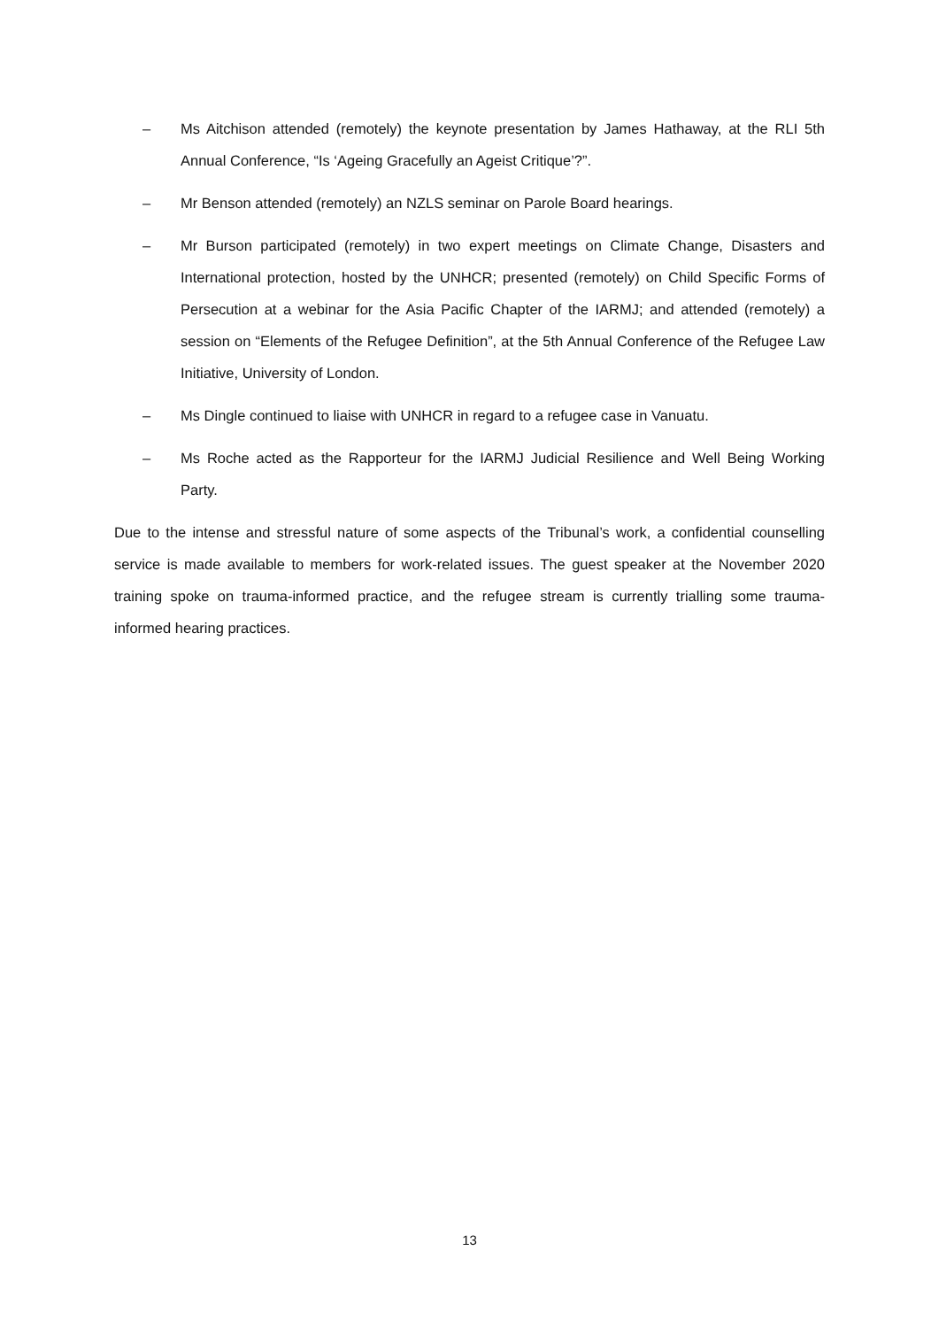– Ms Aitchison attended (remotely) the keynote presentation by James Hathaway, at the RLI 5th Annual Conference, “Is ‘Ageing Gracefully an Ageist Critique’?”.
– Mr Benson attended (remotely) an NZLS seminar on Parole Board hearings.
– Mr Burson participated (remotely) in two expert meetings on Climate Change, Disasters and International protection, hosted by the UNHCR; presented (remotely) on Child Specific Forms of Persecution at a webinar for the Asia Pacific Chapter of the IARMJ; and attended (remotely) a session on “Elements of the Refugee Definition”, at the 5th Annual Conference of the Refugee Law Initiative, University of London.
– Ms Dingle continued to liaise with UNHCR in regard to a refugee case in Vanuatu.
– Ms Roche acted as the Rapporteur for the IARMJ Judicial Resilience and Well Being Working Party.
Due to the intense and stressful nature of some aspects of the Tribunal’s work, a confidential counselling service is made available to members for work-related issues. The guest speaker at the November 2020 training spoke on trauma-informed practice, and the refugee stream is currently trialling some trauma- informed hearing practices.
13